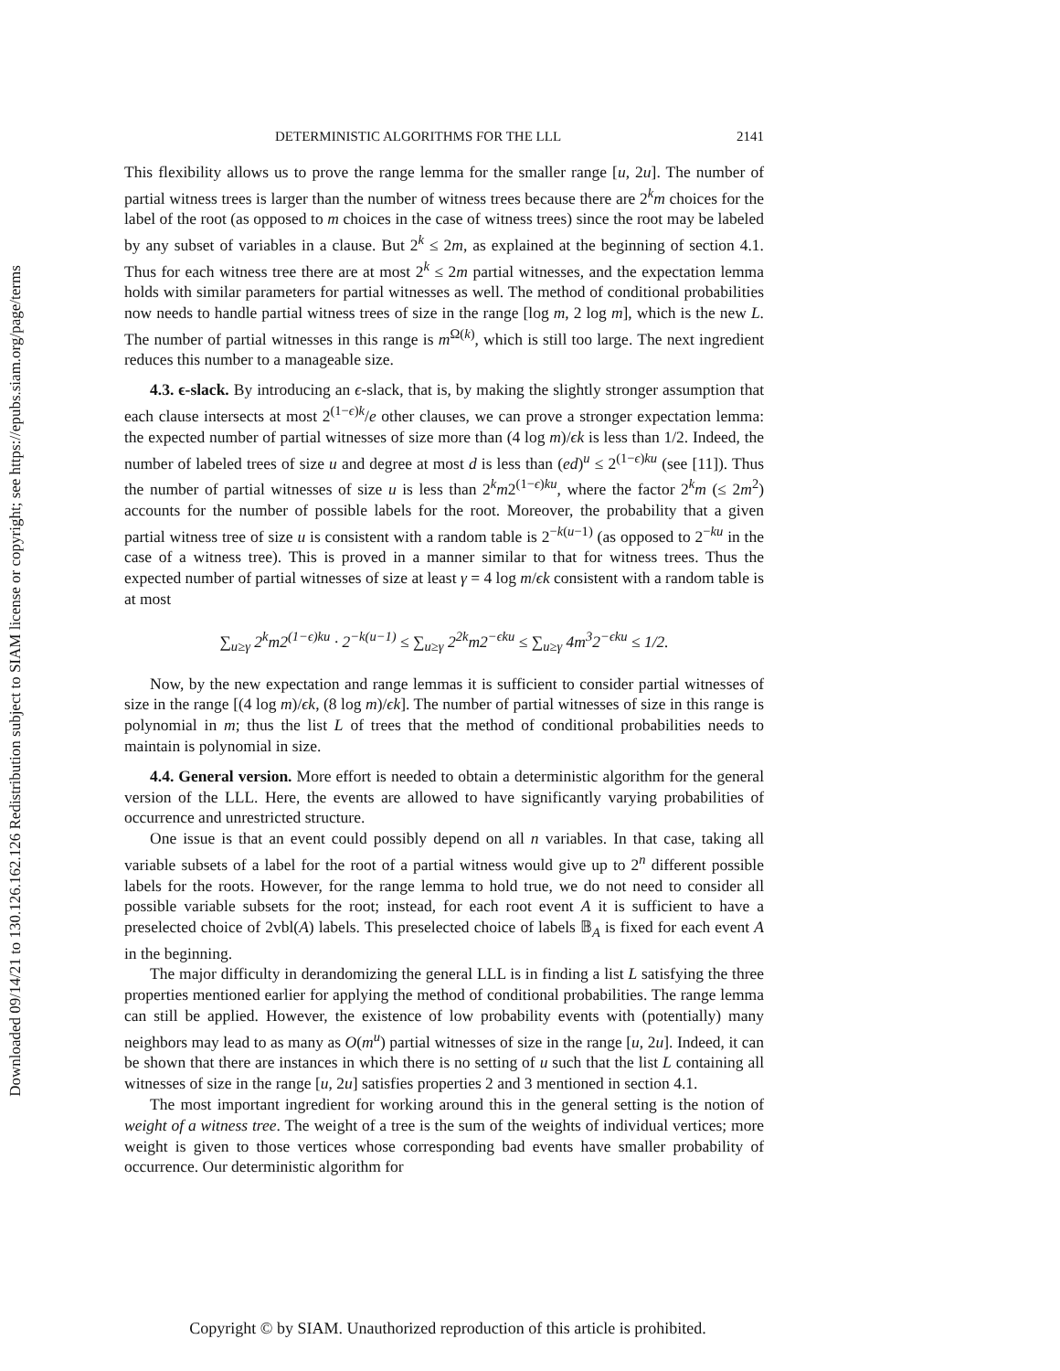Downloaded 09/14/21 to 130.126.162.126 Redistribution subject to SIAM license or copyright; see https://epubs.siam.org/page/terms
DETERMINISTIC ALGORITHMS FOR THE LLL 2141
This flexibility allows us to prove the range lemma for the smaller range [u, 2u]. The number of partial witness trees is larger than the number of witness trees because there are 2<sup>k</sup>m choices for the label of the root (as opposed to m choices in the case of witness trees) since the root may be labeled by any subset of variables in a clause. But 2<sup>k</sup> ≤ 2m, as explained at the beginning of section 4.1. Thus for each witness tree there are at most 2<sup>k</sup> ≤ 2m partial witnesses, and the expectation lemma holds with similar parameters for partial witnesses as well. The method of conditional probabilities now needs to handle partial witness trees of size in the range [log m, 2 log m], which is the new L. The number of partial witnesses in this range is m<sup>Ω(k)</sup>, which is still too large. The next ingredient reduces this number to a manageable size.
4.3. ϵ-slack. By introducing an ϵ-slack, that is, by making the slightly stronger assumption that each clause intersects at most 2<sup>(1−ϵ)k</sup>/e other clauses, we can prove a stronger expectation lemma: the expected number of partial witnesses of size more than (4 log m)/ϵk is less than 1/2. Indeed, the number of labeled trees of size u and degree at most d is less than (ed)<sup>u</sup> ≤ 2<sup>(1−ϵ)ku</sup> (see [11]). Thus the number of partial witnesses of size u is less than 2<sup>k</sup>m2<sup>(1−ϵ)ku</sup>, where the factor 2<sup>k</sup>m (≤ 2m<sup>2</sup>) accounts for the number of possible labels for the root. Moreover, the probability that a given partial witness tree of size u is consistent with a random table is 2<sup>−k(u−1)</sup> (as opposed to 2<sup>−ku</sup> in the case of a witness tree). This is proved in a manner similar to that for witness trees. Thus the expected number of partial witnesses of size at least γ = 4 log m/ϵk consistent with a random table is at most
∑<sub>u≥γ</sub> 2<sup>k</sup>m2<sup>(1−ϵ)ku</sup> · 2<sup>−k(u−1)</sup> ≤ ∑<sub>u≥γ</sub> 2<sup>2k</sup>m2<sup>−ϵku</sup> ≤ ∑<sub>u≥γ</sub> 4m<sup>3</sup>2<sup>−ϵku</sup> ≤ 1/2.
Now, by the new expectation and range lemmas it is sufficient to consider partial witnesses of size in the range [(4 log m)/ϵk, (8 log m)/ϵk]. The number of partial witnesses of size in this range is polynomial in m; thus the list L of trees that the method of conditional probabilities needs to maintain is polynomial in size.
4.4. General version. More effort is needed to obtain a deterministic algorithm for the general version of the LLL. Here, the events are allowed to have significantly varying probabilities of occurrence and unrestricted structure.
One issue is that an event could possibly depend on all n variables. In that case, taking all variable subsets of a label for the root of a partial witness would give up to 2<sup>n</sup> different possible labels for the roots. However, for the range lemma to hold true, we do not need to consider all possible variable subsets for the root; instead, for each root event A it is sufficient to have a preselected choice of 2vbl(A) labels. This preselected choice of labels 𝔹<sub>A</sub> is fixed for each event A in the beginning.
The major difficulty in derandomizing the general LLL is in finding a list L satisfying the three properties mentioned earlier for applying the method of conditional probabilities. The range lemma can still be applied. However, the existence of low probability events with (potentially) many neighbors may lead to as many as O(m<sup>u</sup>) partial witnesses of size in the range [u, 2u]. Indeed, it can be shown that there are instances in which there is no setting of u such that the list L containing all witnesses of size in the range [u, 2u] satisfies properties 2 and 3 mentioned in section 4.1.
The most important ingredient for working around this in the general setting is the notion of weight of a witness tree. The weight of a tree is the sum of the weights of individual vertices; more weight is given to those vertices whose corresponding bad events have smaller probability of occurrence. Our deterministic algorithm for
Copyright © by SIAM. Unauthorized reproduction of this article is prohibited.